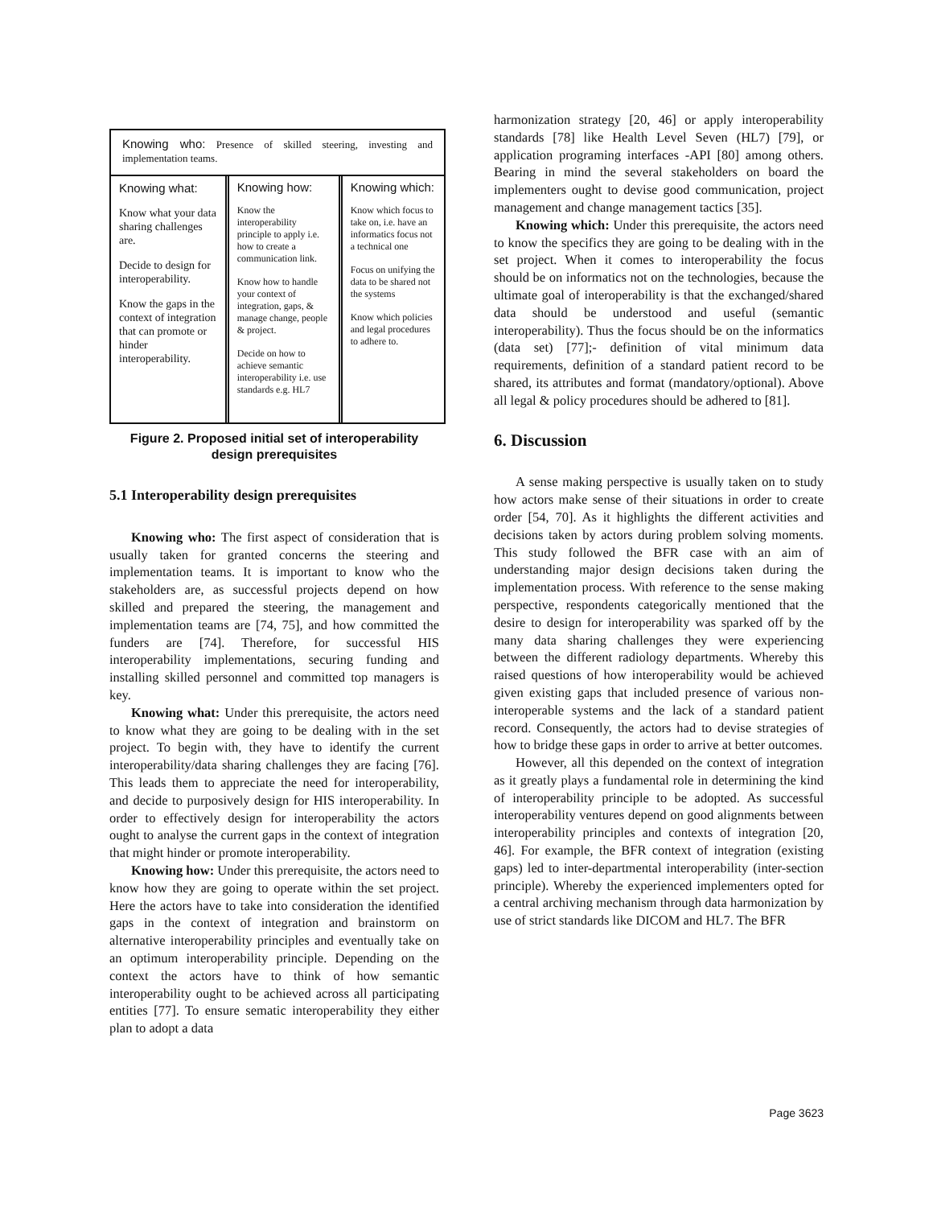Knowing who: Presence of skilled steering, investing and implementation teams.
Knowing what:
Know what your data sharing challenges are.
Decide to design for interoperability.
Know the gaps in the context of integration that can promote or hinder interoperability.
Knowing how:
Know the interoperability principle to apply i.e. how to create a communication link.
Know how to handle your context of integration, gaps, & manage change, people & project.
Decide on how to achieve semantic interoperability i.e. use standards e.g. HL7
Knowing which:
Know which focus to take on, i.e. have an informatics focus not a technical one
Focus on unifying the data to be shared not the systems
Know which policies and legal procedures to adhere to.
Figure 2. Proposed initial set of interoperability design prerequisites
5.1 Interoperability design prerequisites
Knowing who: The first aspect of consideration that is usually taken for granted concerns the steering and implementation teams. It is important to know who the stakeholders are, as successful projects depend on how skilled and prepared the steering, the management and implementation teams are [74, 75], and how committed the funders are [74]. Therefore, for successful HIS interoperability implementations, securing funding and installing skilled personnel and committed top managers is key.
Knowing what: Under this prerequisite, the actors need to know what they are going to be dealing with in the set project. To begin with, they have to identify the current interoperability/data sharing challenges they are facing [76]. This leads them to appreciate the need for interoperability, and decide to purposively design for HIS interoperability. In order to effectively design for interoperability the actors ought to analyse the current gaps in the context of integration that might hinder or promote interoperability.
Knowing how: Under this prerequisite, the actors need to know how they are going to operate within the set project. Here the actors have to take into consideration the identified gaps in the context of integration and brainstorm on alternative interoperability principles and eventually take on an optimum interoperability principle. Depending on the context the actors have to think of how semantic interoperability ought to be achieved across all participating entities [77]. To ensure sematic interoperability they either plan to adopt a data
harmonization strategy [20, 46] or apply interoperability standards [78] like Health Level Seven (HL7) [79], or application programing interfaces -API [80] among others. Bearing in mind the several stakeholders on board the implementers ought to devise good communication, project management and change management tactics [35].
Knowing which: Under this prerequisite, the actors need to know the specifics they are going to be dealing with in the set project. When it comes to interoperability the focus should be on informatics not on the technologies, because the ultimate goal of interoperability is that the exchanged/shared data should be understood and useful (semantic interoperability). Thus the focus should be on the informatics (data set) [77];- definition of vital minimum data requirements, definition of a standard patient record to be shared, its attributes and format (mandatory/optional). Above all legal & policy procedures should be adhered to [81].
6. Discussion
A sense making perspective is usually taken on to study how actors make sense of their situations in order to create order [54, 70]. As it highlights the different activities and decisions taken by actors during problem solving moments. This study followed the BFR case with an aim of understanding major design decisions taken during the implementation process. With reference to the sense making perspective, respondents categorically mentioned that the desire to design for interoperability was sparked off by the many data sharing challenges they were experiencing between the different radiology departments. Whereby this raised questions of how interoperability would be achieved given existing gaps that included presence of various non-interoperable systems and the lack of a standard patient record. Consequently, the actors had to devise strategies of how to bridge these gaps in order to arrive at better outcomes.
However, all this depended on the context of integration as it greatly plays a fundamental role in determining the kind of interoperability principle to be adopted. As successful interoperability ventures depend on good alignments between interoperability principles and contexts of integration [20, 46]. For example, the BFR context of integration (existing gaps) led to inter-departmental interoperability (inter-section principle). Whereby the experienced implementers opted for a central archiving mechanism through data harmonization by use of strict standards like DICOM and HL7. The BFR
Page 3623